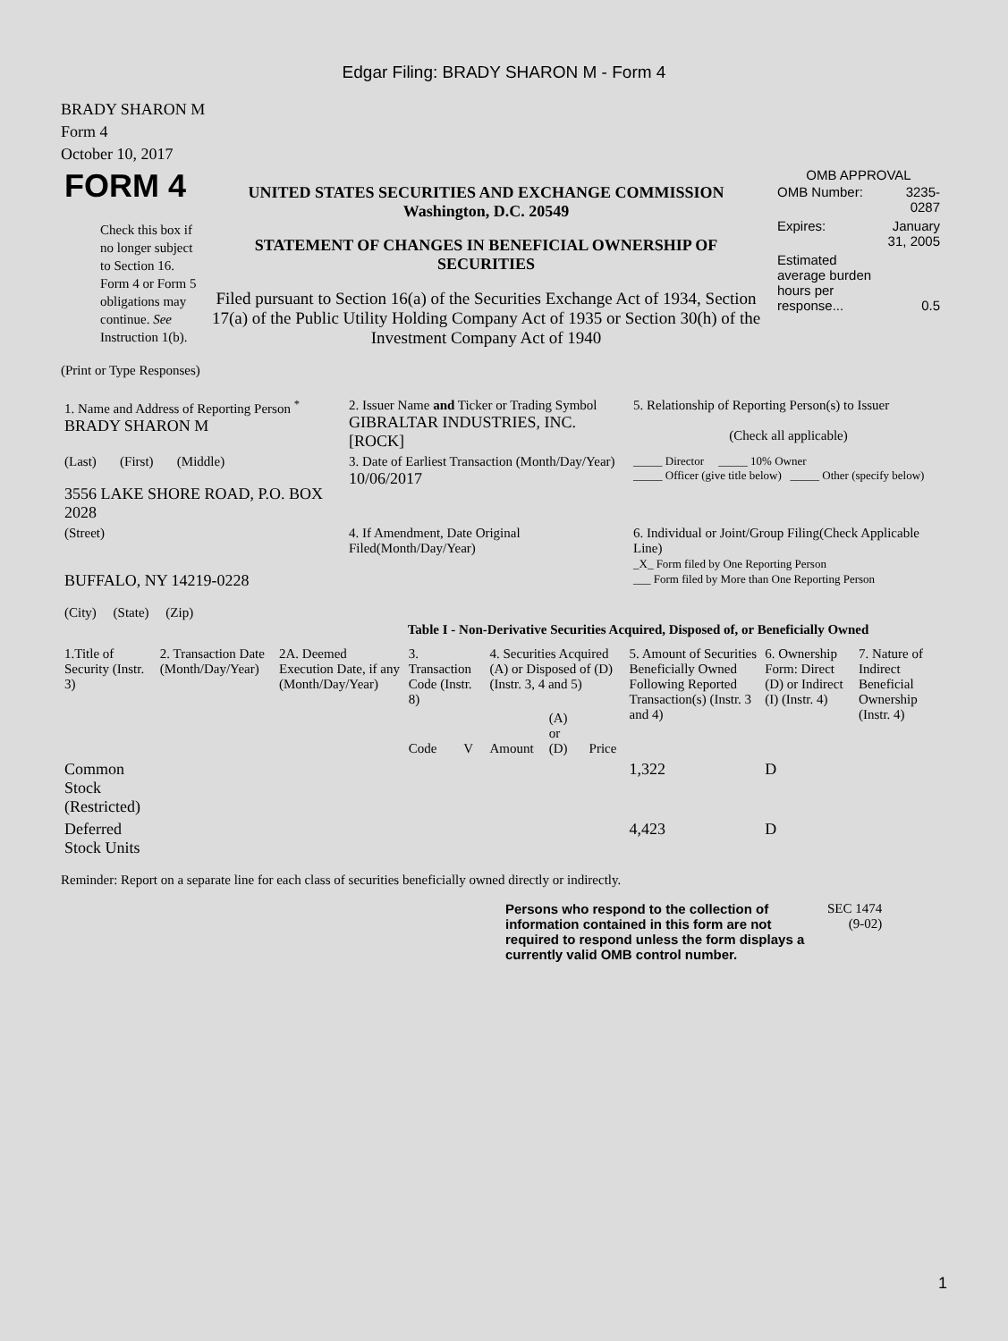Edgar Filing: BRADY SHARON M - Form 4
BRADY SHARON M
Form 4
October 10, 2017
| FORM 4 Check this box if no longer subject to Section 16. Form 4 or Form 5 obligations may continue. See Instruction 1(b). | UNITED STATES SECURITIES AND EXCHANGE COMMISSION Washington, D.C. 20549 STATEMENT OF CHANGES IN BENEFICIAL OWNERSHIP OF SECURITIES Filed pursuant to Section 16(a) of the Securities Exchange Act of 1934, Section 17(a) of the Public Utility Holding Company Act of 1935 or Section 30(h) of the Investment Company Act of 1940 | OMB APPROVAL / OMB Number: / 3235-0287 / / Expires: / January 31, 2005 / / Estimated average burden hours per response... / 0.5 / |
(Print or Type Responses)
| 1. Name and Address of Reporting Person <sup>*</sup> BRADY SHARON M | 2. Issuer Name and Ticker or Trading Symbol GIBRALTAR INDUSTRIES, INC. [ROCK] | 5. Relationship of Reporting Person(s) to Issuer (Check all applicable) |
| (Last) (First) (Middle) 3556 LAKE SHORE ROAD, P.O. BOX 2028 | 3. Date of Earliest Transaction (Month/Day/Year) 10/06/2017 | _____ Director _____ 10% Owner _____ Officer (give title below) _____ Other (specify below) |
| (Street) BUFFALO, NY 14219-0228 (City) (State) (Zip) | 4. If Amendment, Date Original Filed(Month/Day/Year) | 6. Individual or Joint/Group Filing(Check Applicable Line) _X_ Form filed by One Reporting Person ___ Form filed by More than One Reporting Person |
Table I - Non-Derivative Securities Acquired, Disposed of, or Beneficially Owned
| 1.Title of Security (Instr. 3) | 2. Transaction Date (Month/Day/Year) | 2A. Deemed Execution Date, if any (Month/Day/Year) | 3. Transaction Code (Instr. 8) | | 4. Securities Acquired (A) or Disposed of (D) (Instr. 3, 4 and 5) | | | 5. Amount of Securities Beneficially Owned Following Reported Transaction(s) (Instr. 3 and 4) | 6. Ownership Form: Direct (D) or Indirect (I) (Instr. 4) | 7. Nature of Indirect Beneficial Ownership (Instr. 4) |
| --- | --- | --- | --- | --- | --- | --- | --- | --- | --- | --- |
| | | | Code | V | Amount | (A) or (D) | Price | | | |
| Common Stock (Restricted) | | | | | | | | 1,322 | D | |
| Deferred Stock Units | | | | | | | | 4,423 | D | |
Reminder: Report on a separate line for each class of securities beneficially owned directly or indirectly.
Persons who respond to the collection of information contained in this form are not required to respond unless the form displays a currently valid OMB control number.
SEC 1474
(9-02)
1